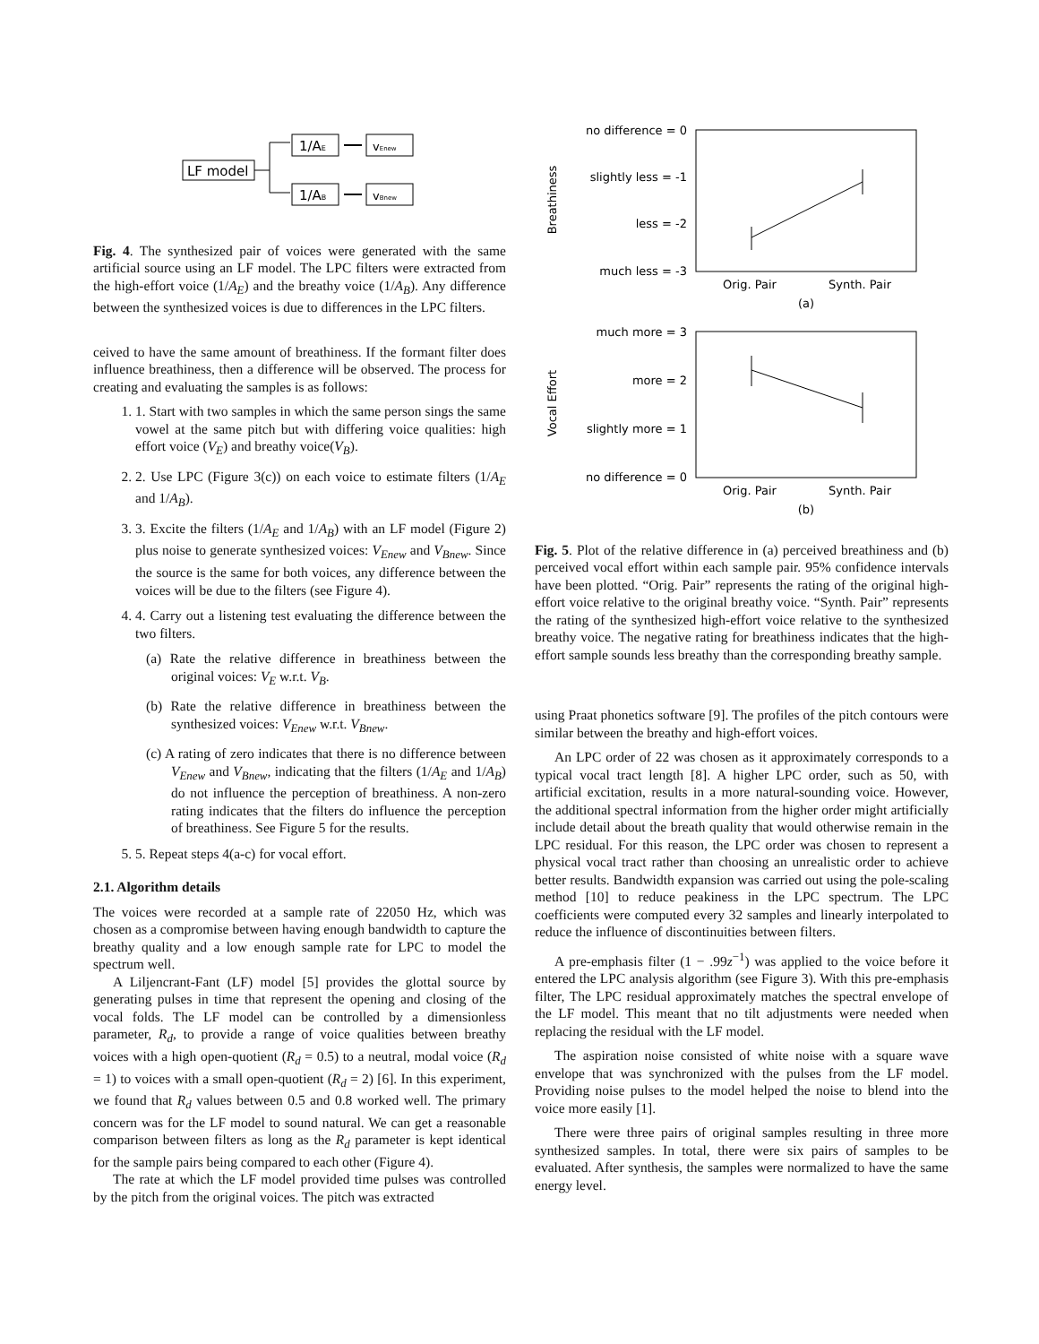LF model
1/AE
1/AB
vEnew
vBnew
Fig. 4. The synthesized pair of voices were generated with the same artificial source using an LF model. The LPC filters were extracted from the high-effort voice (1/A<sub>E</sub>) and the breathy voice (1/A<sub>B</sub>). Any difference between the synthesized voices is due to differences in the LPC filters.
ceived to have the same amount of breathiness. If the formant filter does influence breathiness, then a difference will be observed. The process for creating and evaluating the samples is as follows:
1. 1. Start with two samples in which the same person sings the same vowel at the same pitch but with differing voice qualities: high effort voice (V<sub>E</sub>) and breathy voice(V<sub>B</sub>).
2. 2. Use LPC (Figure 3(c)) on each voice to estimate filters (1/A<sub>E</sub> and 1/A<sub>B</sub>).
3. 3. Excite the filters (1/A<sub>E</sub> and 1/A<sub>B</sub>) with an LF model (Figure 2) plus noise to generate synthesized voices: V<sub>Enew</sub> and V<sub>Bnew</sub>. Since the source is the same for both voices, any difference between the voices will be due to the filters (see Figure 4).
4. 4. Carry out a listening test evaluating the difference between the two filters.
(a) Rate the relative difference in breathiness between the original voices: V<sub>E</sub> w.r.t. V<sub>B</sub>.
(b) Rate the relative difference in breathiness between the synthesized voices: V<sub>Enew</sub> w.r.t. V<sub>Bnew</sub>.
(c) A rating of zero indicates that there is no difference between V<sub>Enew</sub> and V<sub>Bnew</sub>, indicating that the filters (1/A<sub>E</sub> and 1/A<sub>B</sub>) do not influence the perception of breathiness. A non-zero rating indicates that the filters do influence the perception of breathiness. See Figure 5 for the results.
5. 5. Repeat steps 4(a-c) for vocal effort.
2.1. Algorithm details
The voices were recorded at a sample rate of 22050 Hz, which was chosen as a compromise between having enough bandwidth to capture the breathy quality and a low enough sample rate for LPC to model the spectrum well.
A Liljencrant-Fant (LF) model [5] provides the glottal source by generating pulses in time that represent the opening and closing of the vocal folds. The LF model can be controlled by a dimensionless parameter, R<sub>d</sub>, to provide a range of voice qualities between breathy voices with a high open-quotient (R<sub>d</sub> = 0.5) to a neutral, modal voice (R<sub>d</sub> = 1) to voices with a small open-quotient (R<sub>d</sub> = 2) [6]. In this experiment, we found that R<sub>d</sub> values between 0.5 and 0.8 worked well. The primary concern was for the LF model to sound natural. We can get a reasonable comparison between filters as long as the R<sub>d</sub> parameter is kept identical for the sample pairs being compared to each other (Figure 4).
The rate at which the LF model provided time pulses was controlled by the pitch from the original voices. The pitch was extracted
no difference = 0
slightly less = -1
less = -2
much less = -3
Orig. Pair
Synth. Pair
(a)
Breathiness
much more = 3
more = 2
slightly more = 1
no difference = 0
Orig. Pair
Synth. Pair
(b)
Vocal Effort
Fig. 5. Plot of the relative difference in (a) perceived breathiness and (b) perceived vocal effort within each sample pair. 95% confidence intervals have been plotted. “Orig. Pair” represents the rating of the original high-effort voice relative to the original breathy voice. “Synth. Pair” represents the rating of the synthesized high-effort voice relative to the synthesized breathy voice. The negative rating for breathiness indicates that the high-effort sample sounds less breathy than the corresponding breathy sample.
using Praat phonetics software [9]. The profiles of the pitch contours were similar between the breathy and high-effort voices.
An LPC order of 22 was chosen as it approximately corresponds to a typical vocal tract length [8]. A higher LPC order, such as 50, with artificial excitation, results in a more natural-sounding voice. However, the additional spectral information from the higher order might artificially include detail about the breath quality that would otherwise remain in the LPC residual. For this reason, the LPC order was chosen to represent a physical vocal tract rather than choosing an unrealistic order to achieve better results. Bandwidth expansion was carried out using the pole-scaling method [10] to reduce peakiness in the LPC spectrum. The LPC coefficients were computed every 32 samples and linearly interpolated to reduce the influence of discontinuities between filters.
A pre-emphasis filter (1 − .99z<sup>−1</sup>) was applied to the voice before it entered the LPC analysis algorithm (see Figure 3). With this pre-emphasis filter, The LPC residual approximately matches the spectral envelope of the LF model. This meant that no tilt adjustments were needed when replacing the residual with the LF model.
The aspiration noise consisted of white noise with a square wave envelope that was synchronized with the pulses from the LF model. Providing noise pulses to the model helped the noise to blend into the voice more easily [1].
There were three pairs of original samples resulting in three more synthesized samples. In total, there were six pairs of samples to be evaluated. After synthesis, the samples were normalized to have the same energy level.